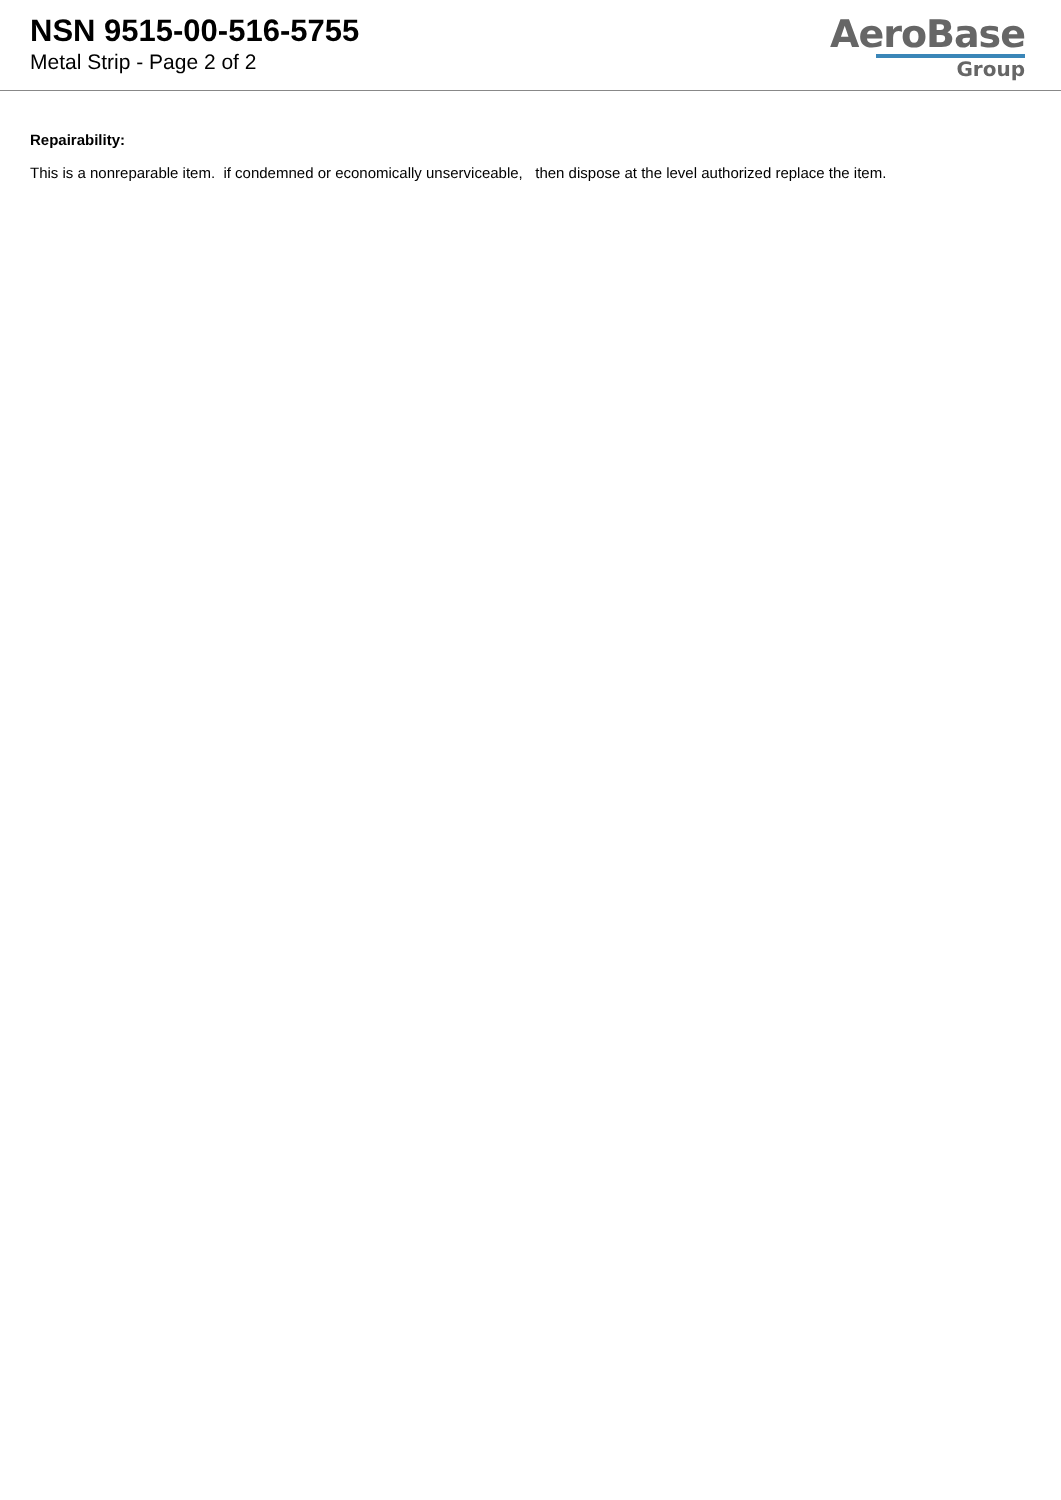NSN 9515-00-516-5755
Metal Strip - Page 2 of 2
AeroBase
Group
Repairability:
This is a nonreparable item. if condemned or economically unserviceable, then dispose at the level authorized replace the item.